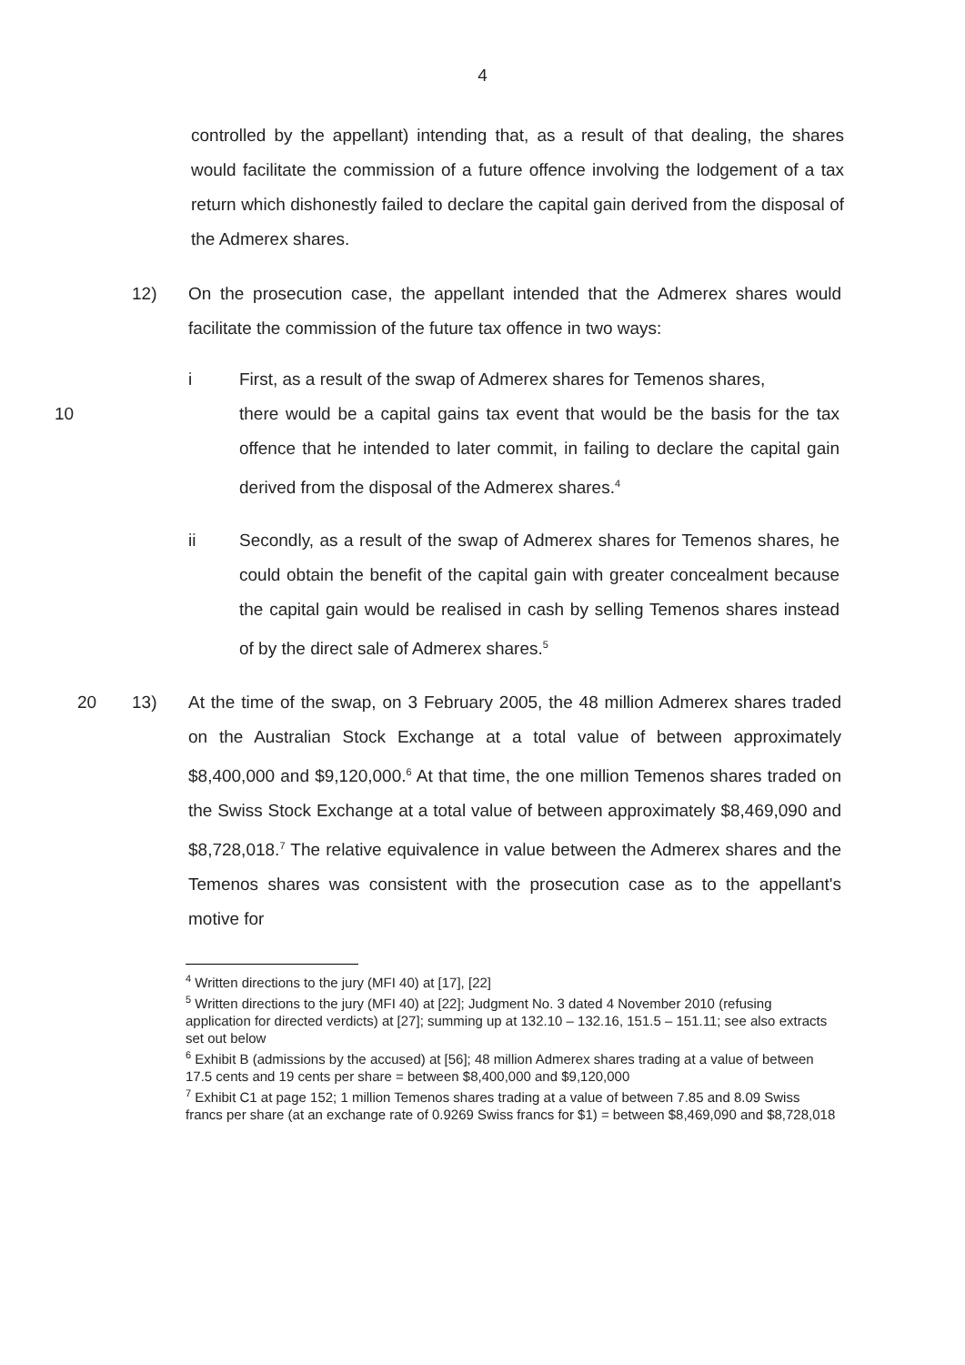4
controlled by the appellant) intending that, as a result of that dealing, the shares would facilitate the commission of a future offence involving the lodgement of a tax return which dishonestly failed to declare the capital gain derived from the disposal of the Admerex shares.
12) On the prosecution case, the appellant intended that the Admerex shares would facilitate the commission of the future tax offence in two ways:
i First, as a result of the swap of Admerex shares for Temenos shares,
10 there would be a capital gains tax event that would be the basis for the tax offence that he intended to later commit, in failing to declare the capital gain derived from the disposal of the Admerex shares.<sup>4</sup>
ii Secondly, as a result of the swap of Admerex shares for Temenos shares, he could obtain the benefit of the capital gain with greater concealment because the capital gain would be realised in cash by selling Temenos shares instead of by the direct sale of Admerex shares.<sup>5</sup>
20 13) At the time of the swap, on 3 February 2005, the 48 million Admerex shares traded on the Australian Stock Exchange at a total value of between approximately $8,400,000 and $9,120,000.<sup>6</sup> At that time, the one million Temenos shares traded on the Swiss Stock Exchange at a total value of between approximately $8,469,090 and $8,728,018.<sup>7</sup> The relative equivalence in value between the Admerex shares and the Temenos shares was consistent with the prosecution case as to the appellant's motive for
<sup>4</sup> Written directions to the jury (MFI 40) at [17], [22]
<sup>5</sup> Written directions to the jury (MFI 40) at [22]; Judgment No. 3 dated 4 November 2010 (refusing application for directed verdicts) at [27]; summing up at 132.10 – 132.16, 151.5 – 151.11; see also extracts set out below
<sup>6</sup> Exhibit B (admissions by the accused) at [56]; 48 million Admerex shares trading at a value of between 17.5 cents and 19 cents per share = between $8,400,000 and $9,120,000
<sup>7</sup> Exhibit C1 at page 152; 1 million Temenos shares trading at a value of between 7.85 and 8.09 Swiss francs per share (at an exchange rate of 0.9269 Swiss francs for $1) = between $8,469,090 and $8,728,018